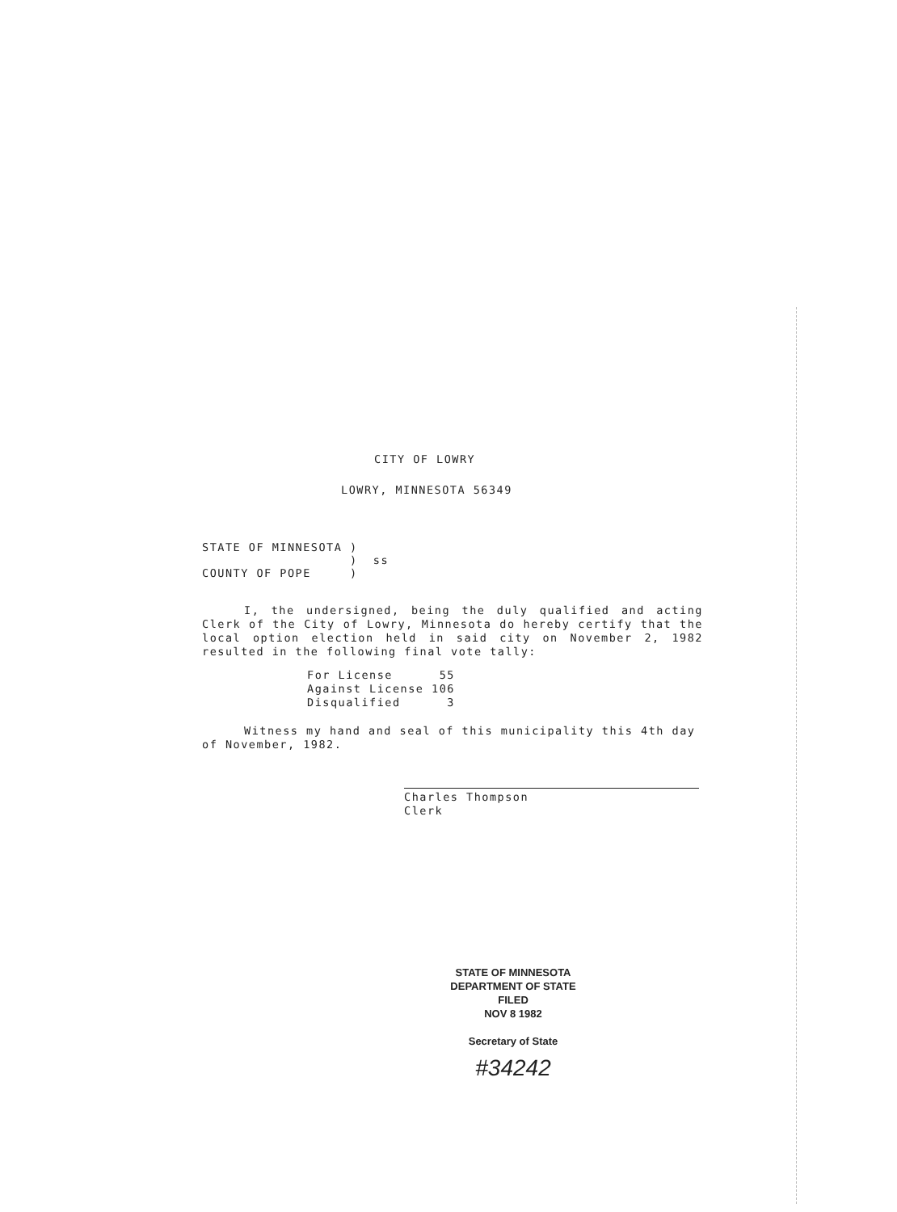CITY OF LOWRY
LOWRY, MINNESOTA 56349
STATE OF MINNESOTA )
                   )  ss
COUNTY OF POPE     )
I, the undersigned, being the duly qualified and acting Clerk of the City of Lowry, Minnesota do hereby certify that the local option election held in said city on November 2, 1982 resulted in the following final vote tally:
For License      55
Against License 106
Disqualified      3
Witness my hand and seal of this municipality this 4th day of November, 1982.
Charles Thompson
Clerk
STATE OF MINNESOTA
DEPARTMENT OF STATE
FILED
NOV 8 1982
Secretary of State
#34242